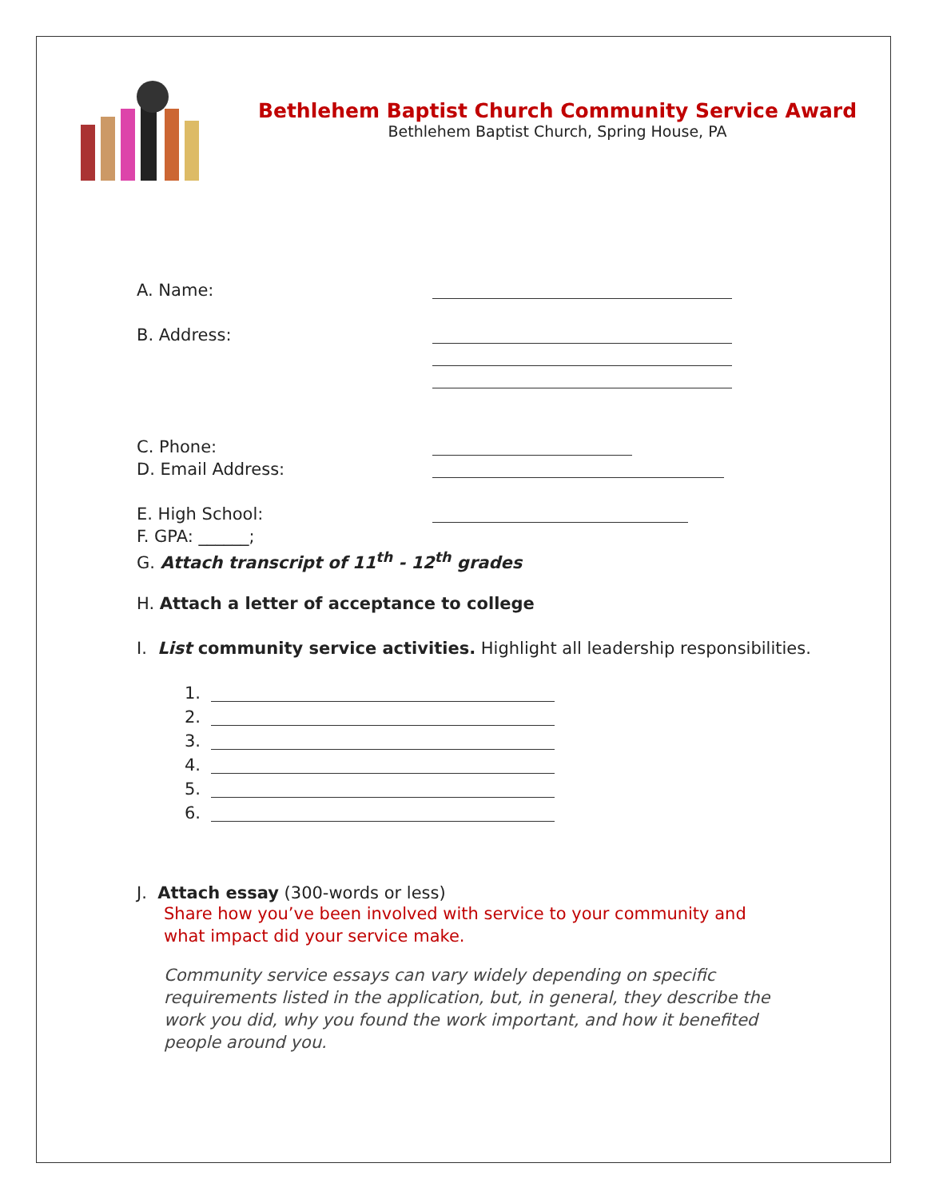Bethlehem Baptist Church Community Service Award
Bethlehem Baptist Church, Spring House, PA
A. Name:
B. Address:
C. Phone:
D. Email Address:
E. High School:
F. GPA: ______;
G. Attach transcript of 11<sup>th</sup> - 12<sup>th</sup> grades
H. Attach a letter of acceptance to college
I. List community service activities. Highlight all leadership responsibilities.
1.
2.
3.
4.
5.
6.
J. Attach essay (300-words or less)
Share how you’ve been involved with service to your community and what impact did your service make.
Community service essays can vary widely depending on specific requirements listed in the application, but, in general, they describe the work you did, why you found the work important, and how it benefited people around you.